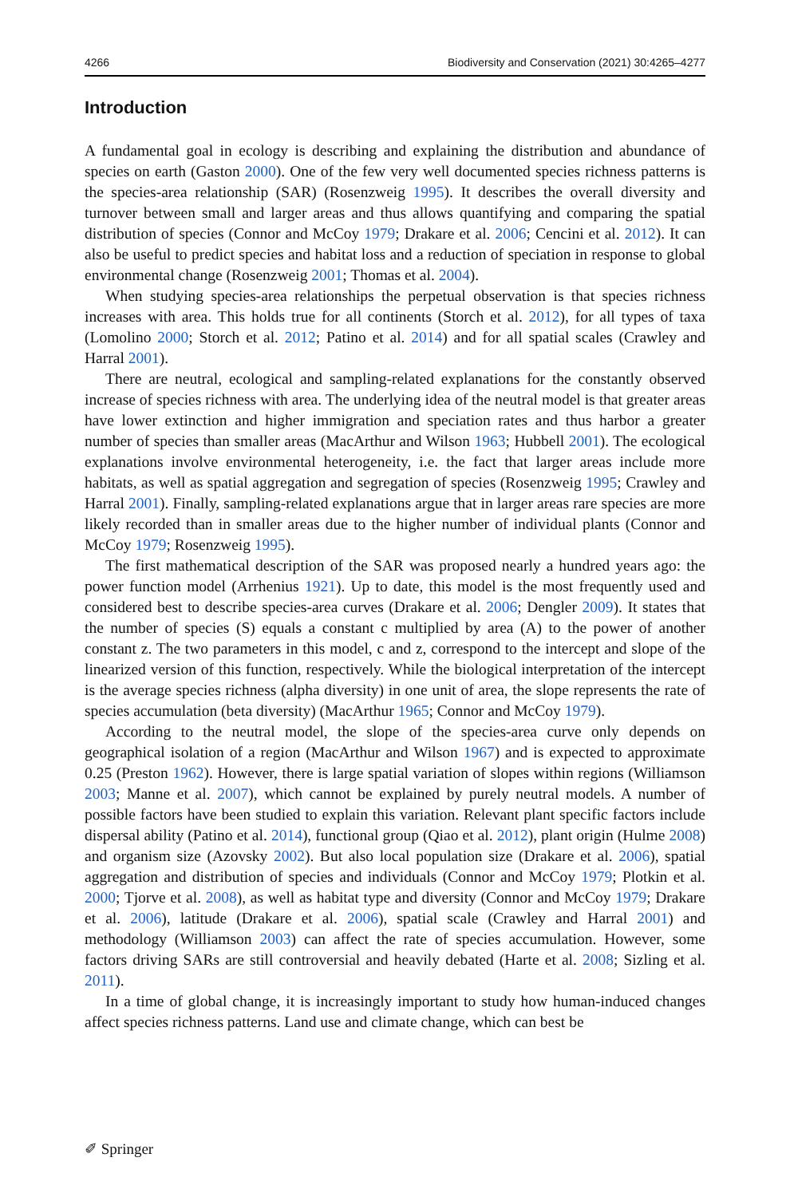4266 Biodiversity and Conservation (2021) 30:4265–4277
Introduction
A fundamental goal in ecology is describing and explaining the distribution and abundance of species on earth (Gaston 2000). One of the few very well documented species richness patterns is the species-area relationship (SAR) (Rosenzweig 1995). It describes the overall diversity and turnover between small and larger areas and thus allows quantifying and comparing the spatial distribution of species (Connor and McCoy 1979; Drakare et al. 2006; Cencini et al. 2012). It can also be useful to predict species and habitat loss and a reduction of speciation in response to global environmental change (Rosenzweig 2001; Thomas et al. 2004).
When studying species-area relationships the perpetual observation is that species richness increases with area. This holds true for all continents (Storch et al. 2012), for all types of taxa (Lomolino 2000; Storch et al. 2012; Patino et al. 2014) and for all spatial scales (Crawley and Harral 2001).
There are neutral, ecological and sampling-related explanations for the constantly observed increase of species richness with area. The underlying idea of the neutral model is that greater areas have lower extinction and higher immigration and speciation rates and thus harbor a greater number of species than smaller areas (MacArthur and Wilson 1963; Hubbell 2001). The ecological explanations involve environmental heterogeneity, i.e. the fact that larger areas include more habitats, as well as spatial aggregation and segregation of species (Rosenzweig 1995; Crawley and Harral 2001). Finally, sampling-related explanations argue that in larger areas rare species are more likely recorded than in smaller areas due to the higher number of individual plants (Connor and McCoy 1979; Rosenzweig 1995).
The first mathematical description of the SAR was proposed nearly a hundred years ago: the power function model (Arrhenius 1921). Up to date, this model is the most frequently used and considered best to describe species-area curves (Drakare et al. 2006; Dengler 2009). It states that the number of species (S) equals a constant c multiplied by area (A) to the power of another constant z. The two parameters in this model, c and z, correspond to the intercept and slope of the linearized version of this function, respectively. While the biological interpretation of the intercept is the average species richness (alpha diversity) in one unit of area, the slope represents the rate of species accumulation (beta diversity) (MacArthur 1965; Connor and McCoy 1979).
According to the neutral model, the slope of the species-area curve only depends on geographical isolation of a region (MacArthur and Wilson 1967) and is expected to approximate 0.25 (Preston 1962). However, there is large spatial variation of slopes within regions (Williamson 2003; Manne et al. 2007), which cannot be explained by purely neutral models. A number of possible factors have been studied to explain this variation. Relevant plant specific factors include dispersal ability (Patino et al. 2014), functional group (Qiao et al. 2012), plant origin (Hulme 2008) and organism size (Azovsky 2002). But also local population size (Drakare et al. 2006), spatial aggregation and distribution of species and individuals (Connor and McCoy 1979; Plotkin et al. 2000; Tjorve et al. 2008), as well as habitat type and diversity (Connor and McCoy 1979; Drakare et al. 2006), latitude (Drakare et al. 2006), spatial scale (Crawley and Harral 2001) and methodology (Williamson 2003) can affect the rate of species accumulation. However, some factors driving SARs are still controversial and heavily debated (Harte et al. 2008; Sizling et al. 2011).
In a time of global change, it is increasingly important to study how human-induced changes affect species richness patterns. Land use and climate change, which can best be
✐ Springer